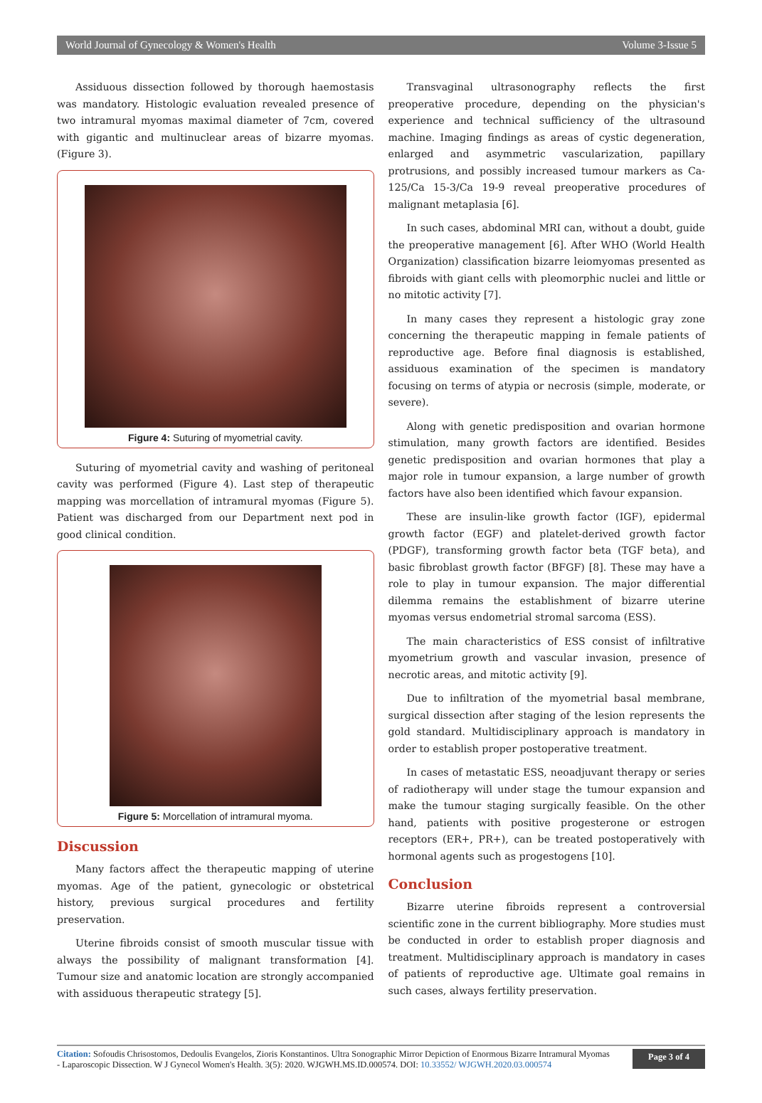World Journal of Gynecology & Women's Health Volume 3-Issue 5
Assiduous dissection followed by thorough haemostasis was mandatory. Histologic evaluation revealed presence of two intramural myomas maximal diameter of 7cm, covered with gigantic and multinuclear areas of bizarre myomas. (Figure 3).
Figure 4: Suturing of myometrial cavity.
Suturing of myometrial cavity and washing of peritoneal cavity was performed (Figure 4). Last step of therapeutic mapping was morcellation of intramural myomas (Figure 5). Patient was discharged from our Department next pod in good clinical condition.
Figure 5: Morcellation of intramural myoma.
Discussion
Many factors affect the therapeutic mapping of uterine myomas. Age of the patient, gynecologic or obstetrical history, previous surgical procedures and fertility preservation.
Uterine fibroids consist of smooth muscular tissue with always the possibility of malignant transformation [4]. Tumour size and anatomic location are strongly accompanied with assiduous therapeutic strategy [5].
Transvaginal ultrasonography reflects the first preoperative procedure, depending on the physician's experience and technical sufficiency of the ultrasound machine. Imaging findings as areas of cystic degeneration, enlarged and asymmetric vascularization, papillary protrusions, and possibly increased tumour markers as Ca-125/Ca 15-3/Ca 19-9 reveal preoperative procedures of malignant metaplasia [6].
In such cases, abdominal MRI can, without a doubt, guide the preoperative management [6]. After WHO (World Health Organization) classification bizarre leiomyomas presented as fibroids with giant cells with pleomorphic nuclei and little or no mitotic activity [7].
In many cases they represent a histologic gray zone concerning the therapeutic mapping in female patients of reproductive age. Before final diagnosis is established, assiduous examination of the specimen is mandatory focusing on terms of atypia or necrosis (simple, moderate, or severe).
Along with genetic predisposition and ovarian hormone stimulation, many growth factors are identified. Besides genetic predisposition and ovarian hormones that play a major role in tumour expansion, a large number of growth factors have also been identified which favour expansion.
These are insulin-like growth factor (IGF), epidermal growth factor (EGF) and platelet-derived growth factor (PDGF), transforming growth factor beta (TGF beta), and basic fibroblast growth factor (BFGF) [8]. These may have a role to play in tumour expansion. The major differential dilemma remains the establishment of bizarre uterine myomas versus endometrial stromal sarcoma (ESS).
The main characteristics of ESS consist of infiltrative myometrium growth and vascular invasion, presence of necrotic areas, and mitotic activity [9].
Due to infiltration of the myometrial basal membrane, surgical dissection after staging of the lesion represents the gold standard. Multidisciplinary approach is mandatory in order to establish proper postoperative treatment.
In cases of metastatic ESS, neoadjuvant therapy or series of radiotherapy will under stage the tumour expansion and make the tumour staging surgically feasible. On the other hand, patients with positive progesterone or estrogen receptors (ER+, PR+), can be treated postoperatively with hormonal agents such as progestogens [10].
Conclusion
Bizarre uterine fibroids represent a controversial scientific zone in the current bibliography. More studies must be conducted in order to establish proper diagnosis and treatment. Multidisciplinary approach is mandatory in cases of patients of reproductive age. Ultimate goal remains in such cases, always fertility preservation.
Citation: Sofoudis Chrisostomos, Dedoulis Evangelos, Zioris Konstantinos. Ultra Sonographic Mirror Depiction of Enormous Bizarre Intramural Myomas - Laparoscopic Dissection. W J Gynecol Women's Health. 3(5): 2020. WJGWH.MS.ID.000574. DOI: 10.33552/ WJGWH.2020.03.000574
Page 3 of 4